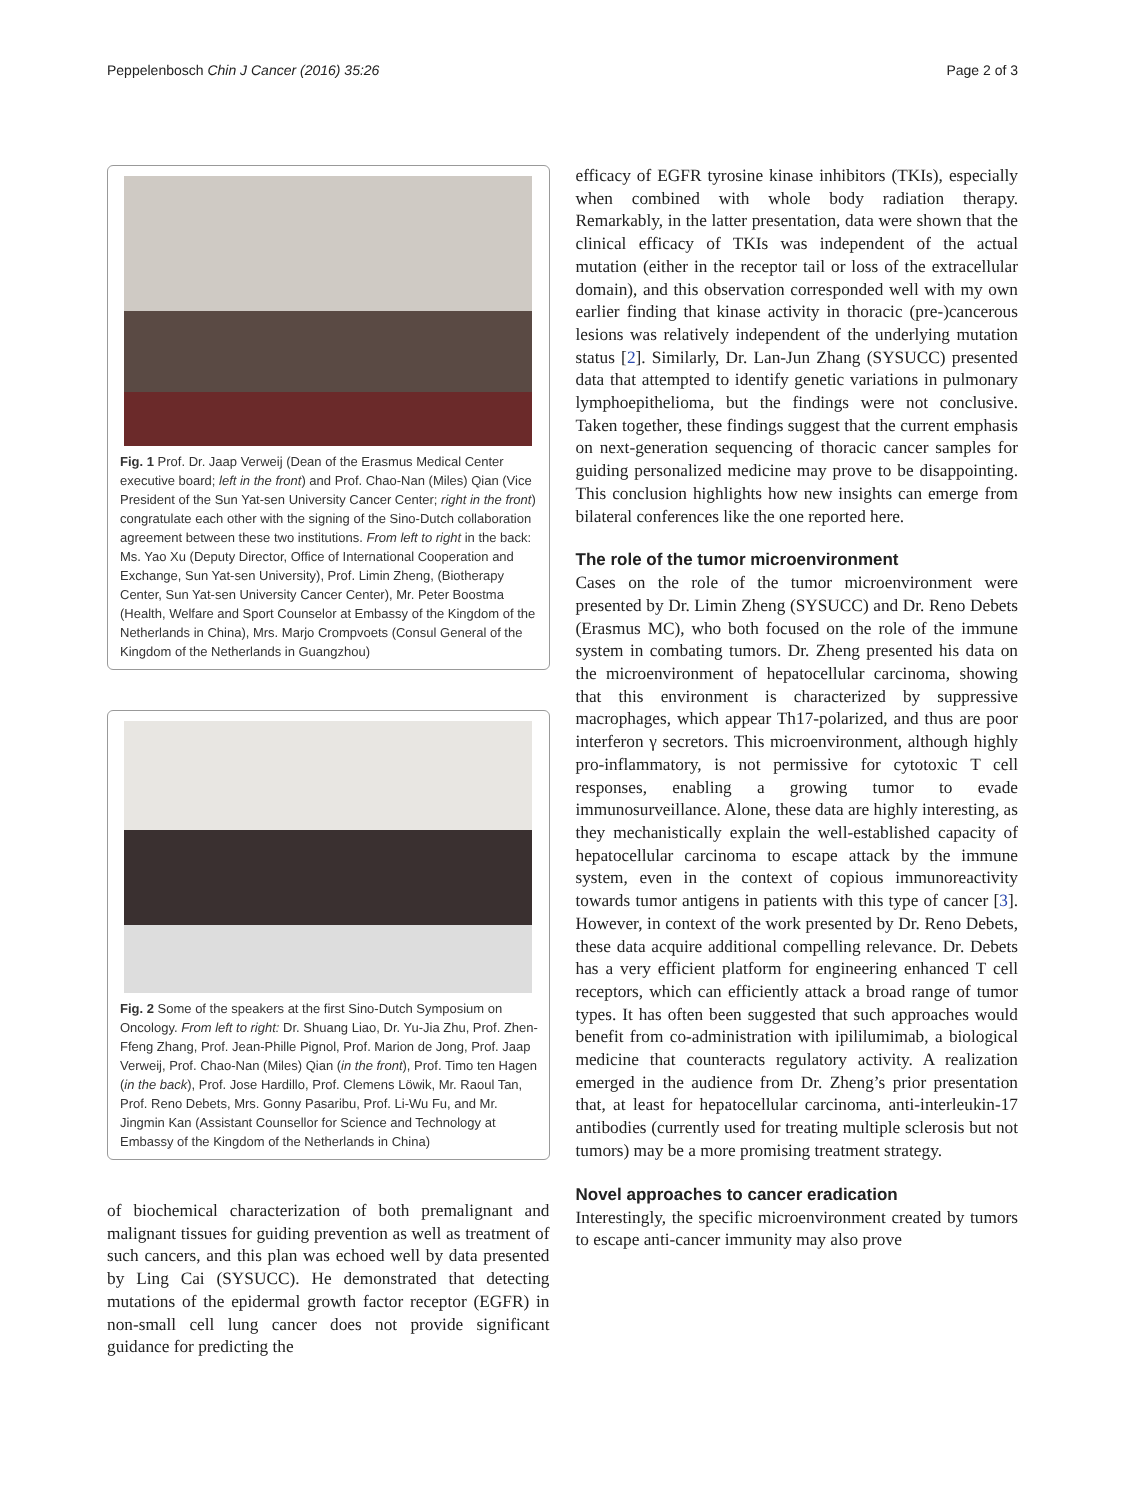Peppelenbosch Chin J Cancer (2016) 35:26 Page 2 of 3
Fig. 1 Prof. Dr. Jaap Verweij (Dean of the Erasmus Medical Center executive board; left in the front) and Prof. Chao-Nan (Miles) Qian (Vice President of the Sun Yat-sen University Cancer Center; right in the front) congratulate each other with the signing of the Sino-Dutch collaboration agreement between these two institutions. From left to right in the back: Ms. Yao Xu (Deputy Director, Office of International Cooperation and Exchange, Sun Yat-sen University), Prof. Limin Zheng, (Biotherapy Center, Sun Yat-sen University Cancer Center), Mr. Peter Boostma (Health, Welfare and Sport Counselor at Embassy of the Kingdom of the Netherlands in China), Mrs. Marjo Crompvoets (Consul General of the Kingdom of the Netherlands in Guangzhou)
Fig. 2 Some of the speakers at the first Sino-Dutch Symposium on Oncology. From left to right: Dr. Shuang Liao, Dr. Yu-Jia Zhu, Prof. Zhen-Ffeng Zhang, Prof. Jean-Phille Pignol, Prof. Marion de Jong, Prof. Jaap Verweij, Prof. Chao-Nan (Miles) Qian (in the front), Prof. Timo ten Hagen (in the back), Prof. Jose Hardillo, Prof. Clemens Löwik, Mr. Raoul Tan, Prof. Reno Debets, Mrs. Gonny Pasaribu, Prof. Li-Wu Fu, and Mr. Jingmin Kan (Assistant Counsellor for Science and Technology at Embassy of the Kingdom of the Netherlands in China)
of biochemical characterization of both premalignant and malignant tissues for guiding prevention as well as treatment of such cancers, and this plan was echoed well by data presented by Ling Cai (SYSUCC). He demonstrated that detecting mutations of the epidermal growth factor receptor (EGFR) in non-small cell lung cancer does not provide significant guidance for predicting the
efficacy of EGFR tyrosine kinase inhibitors (TKIs), especially when combined with whole body radiation therapy. Remarkably, in the latter presentation, data were shown that the clinical efficacy of TKIs was independent of the actual mutation (either in the receptor tail or loss of the extracellular domain), and this observation corresponded well with my own earlier finding that kinase activity in thoracic (pre-)cancerous lesions was relatively independent of the underlying mutation status [2]. Similarly, Dr. Lan-Jun Zhang (SYSUCC) presented data that attempted to identify genetic variations in pulmonary lymphoepithelioma, but the findings were not conclusive. Taken together, these findings suggest that the current emphasis on next-generation sequencing of thoracic cancer samples for guiding personalized medicine may prove to be disappointing. This conclusion highlights how new insights can emerge from bilateral conferences like the one reported here.
The role of the tumor microenvironment
Cases on the role of the tumor microenvironment were presented by Dr. Limin Zheng (SYSUCC) and Dr. Reno Debets (Erasmus MC), who both focused on the role of the immune system in combating tumors. Dr. Zheng presented his data on the microenvironment of hepatocellular carcinoma, showing that this environment is characterized by suppressive macrophages, which appear Th17-polarized, and thus are poor interferon γ secretors. This microenvironment, although highly pro-inflammatory, is not permissive for cytotoxic T cell responses, enabling a growing tumor to evade immunosurveillance. Alone, these data are highly interesting, as they mechanistically explain the well-established capacity of hepatocellular carcinoma to escape attack by the immune system, even in the context of copious immunoreactivity towards tumor antigens in patients with this type of cancer [3]. However, in context of the work presented by Dr. Reno Debets, these data acquire additional compelling relevance. Dr. Debets has a very efficient platform for engineering enhanced T cell receptors, which can efficiently attack a broad range of tumor types. It has often been suggested that such approaches would benefit from co-administration with ipililumimab, a biological medicine that counteracts regulatory activity. A realization emerged in the audience from Dr. Zheng’s prior presentation that, at least for hepatocellular carcinoma, anti-interleukin-17 antibodies (currently used for treating multiple sclerosis but not tumors) may be a more promising treatment strategy.
Novel approaches to cancer eradication
Interestingly, the specific microenvironment created by tumors to escape anti-cancer immunity may also prove